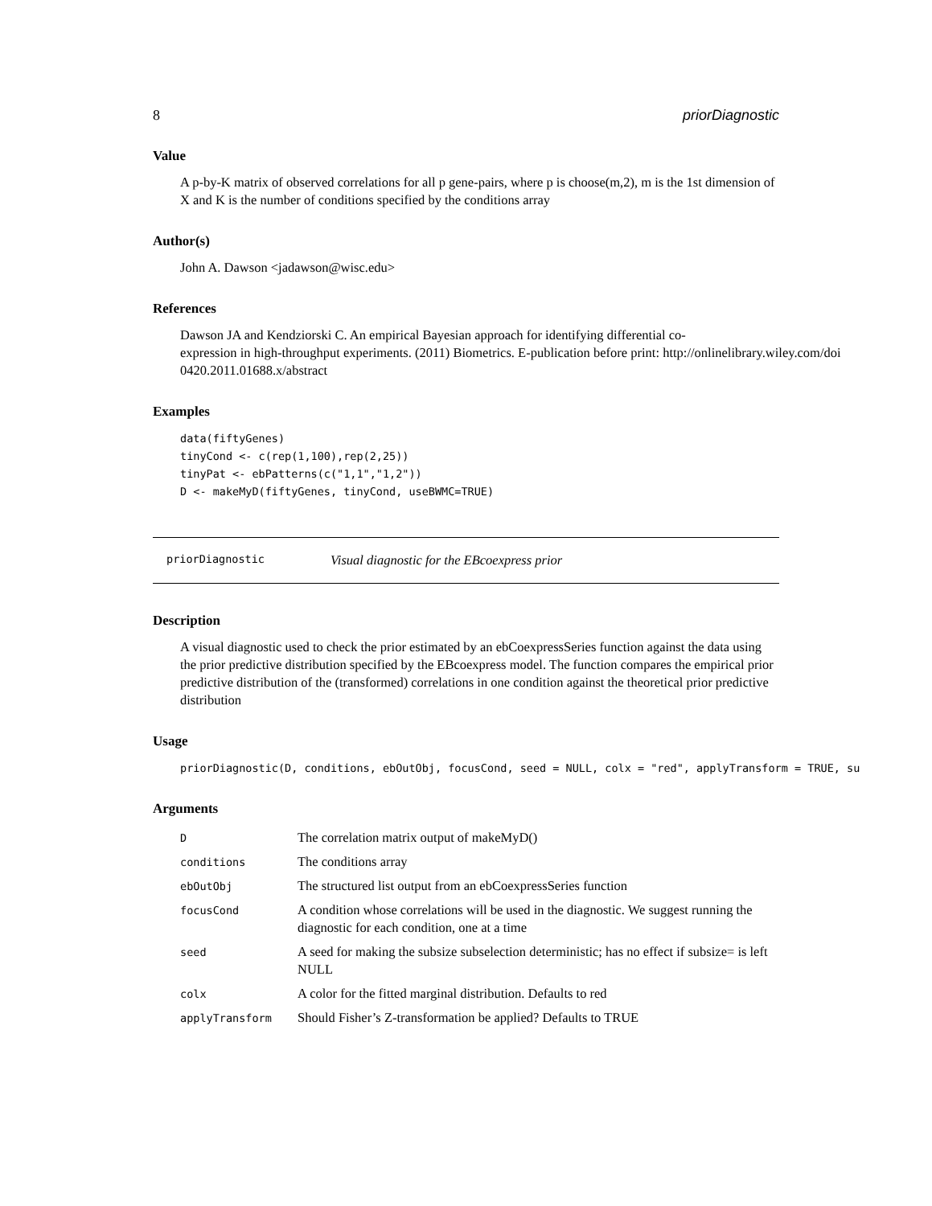8 priorDiagnostic
Value
A p-by-K matrix of observed correlations for all p gene-pairs, where p is choose(m,2), m is the 1st dimension of X and K is the number of conditions specified by the conditions array
Author(s)
John A. Dawson <jadawson@wisc.edu>
References
Dawson JA and Kendziorski C. An empirical Bayesian approach for identifying differential co-
expression in high-throughput experiments. (2011) Biometrics. E-publication before print: http://onlinelibrary.wiley.com/doi
0420.2011.01688.x/abstract
Examples
data(fiftyGenes)
tinyCond <- c(rep(1,100),rep(2,25))
tinyPat <- ebPatterns(c("1,1","1,2"))
D <- makeMyD(fiftyGenes, tinyCond, useBWMC=TRUE)
priorDiagnostic Visual diagnostic for the EBcoexpress prior
Description
A visual diagnostic used to check the prior estimated by an ebCoexpressSeries function against the data using the prior predictive distribution specified by the EBcoexpress model. The function compares the empirical prior predictive distribution of the (transformed) correlations in one condition against the theoretical prior predictive distribution
Usage
priorDiagnostic(D, conditions, ebOutObj, focusCond, seed = NULL, colx = "red", applyTransform = TRUE, su
Arguments
| D | The correlation matrix output of makeMyD() |
| conditions | The conditions array |
| ebOutObj | The structured list output from an ebCoexpressSeries function |
| focusCond | A condition whose correlations will be used in the diagnostic. We suggest running the diagnostic for each condition, one at a time |
| seed | A seed for making the subsize subselection deterministic; has no effect if subsize= is left NULL |
| colx | A color for the fitted marginal distribution. Defaults to red |
| applyTransform | Should Fisher’s Z-transformation be applied? Defaults to TRUE |